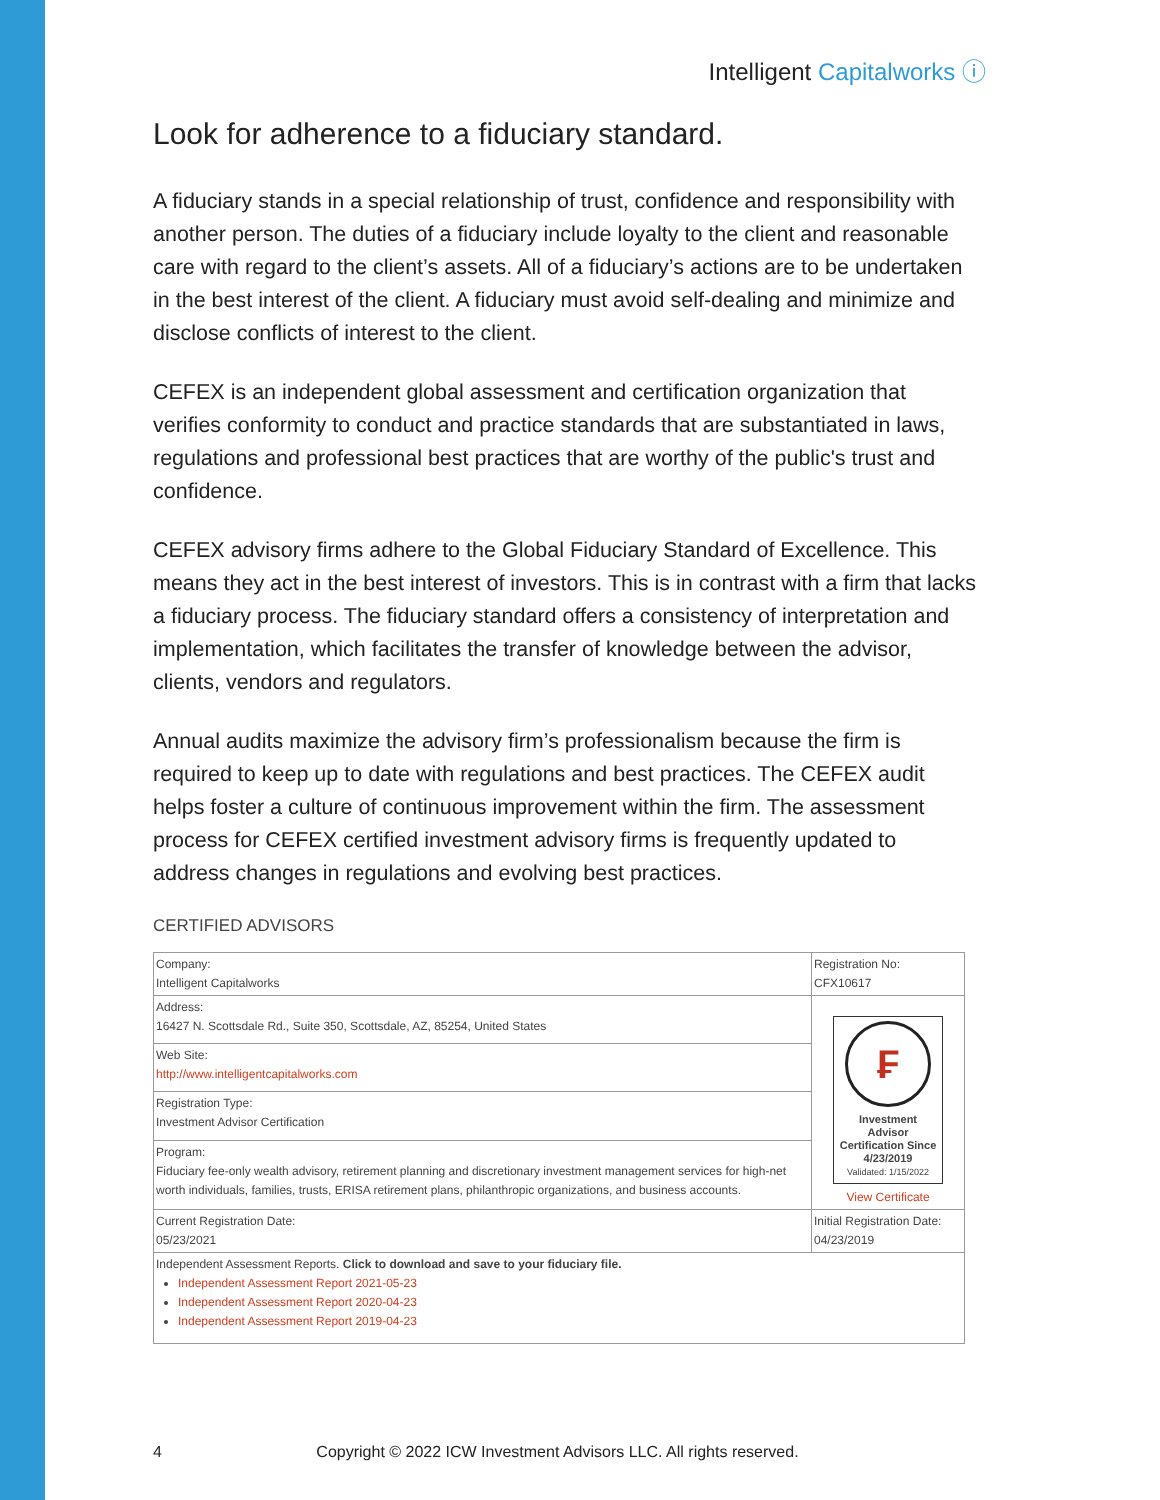Intelligent Capitalworks ⓘ
Look for adherence to a fiduciary standard.
A fiduciary stands in a special relationship of trust, confidence and responsibility with another person. The duties of a fiduciary include loyalty to the client and reasonable care with regard to the client’s assets. All of a fiduciary’s actions are to be undertaken in the best interest of the client. A fiduciary must avoid self-dealing and minimize and disclose conflicts of interest to the client.
CEFEX is an independent global assessment and certification organization that verifies conformity to conduct and practice standards that are substantiated in laws, regulations and professional best practices that are worthy of the public's trust and confidence.
CEFEX advisory firms adhere to the Global Fiduciary Standard of Excellence. This means they act in the best interest of investors. This is in contrast with a firm that lacks a fiduciary process. The fiduciary standard offers a consistency of interpretation and implementation, which facilitates the transfer of knowledge between the advisor, clients, vendors and regulators.
Annual audits maximize the advisory firm’s professionalism because the firm is required to keep up to date with regulations and best practices. The CEFEX audit helps foster a culture of continuous improvement within the firm. The assessment process for CEFEX certified investment advisory firms is frequently updated to address changes in regulations and evolving best practices.
CERTIFIED ADVISORS
| Company: Intelligent Capitalworks | Registration No: CFX10617 |
| Address: 16427 N. Scottsdale Rd., Suite 350, Scottsdale, AZ, 85254, United States | ₣ Investment Advisor Certification Since 4/23/2019 Validated: 1/15/2022 View Certificate |
| Web Site: http://www.intelligentcapitalworks.com | |
| Registration Type: Investment Advisor Certification | |
| Program: Fiduciary fee-only wealth advisory, retirement planning and discretionary investment management services for high-net worth individuals, families, trusts, ERISA retirement plans, philanthropic organizations, and business accounts. | |
| Current Registration Date: 05/23/2021 | Initial Registration Date: 04/23/2019 |
| Independent Assessment Reports. Click to download and save to your fiduciary file. Independent Assessment Report 2021-05-23 Independent Assessment Report 2020-04-23 Independent Assessment Report 2019-04-23 | |
4 Copyright © 2022 ICW Investment Advisors LLC. All rights reserved.